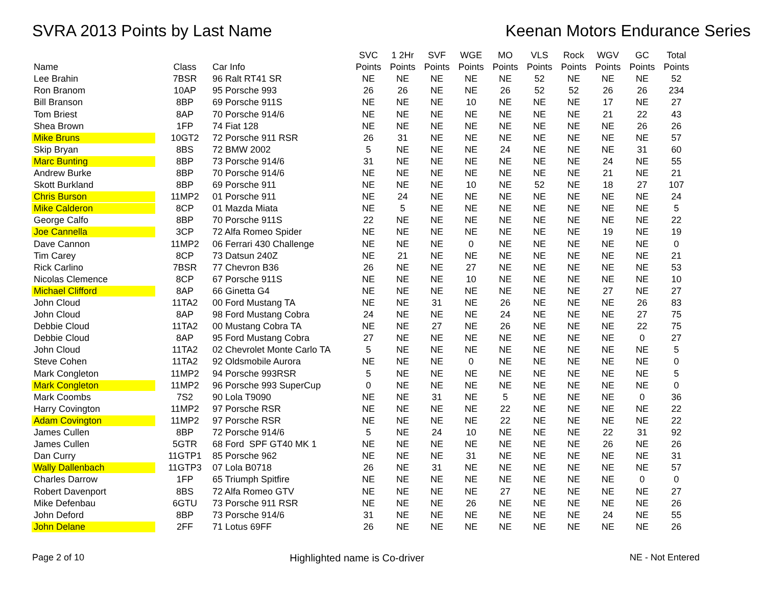SVRA 2013 Points by Last Name Keenan Motors Endurance Series
| | | | SVC | 1 2Hr | SVF | WGE | MO | VLS | Rock | WGV | GC | Total |
| --- | --- | --- | --- | --- | --- | --- | --- | --- | --- | --- | --- | --- |
| Name | Class | Car Info | Points | Points | Points | Points | Points | Points | Points | Points | Points | Points |
| Lee Brahin | 7BSR | 96 Ralt RT41 SR | NE | NE | NE | NE | NE | 52 | NE | NE | NE | 52 |
| Ron Branom | 10AP | 95 Porsche 993 | 26 | 26 | NE | NE | 26 | 52 | 52 | 26 | 26 | 234 |
| Bill Branson | 8BP | 69 Porsche 911S | NE | NE | NE | 10 | NE | NE | NE | 17 | NE | 27 |
| Tom Briest | 8AP | 70 Porsche 914/6 | NE | NE | NE | NE | NE | NE | NE | 21 | 22 | 43 |
| Shea Brown | 1FP | 74 Fiat 128 | NE | NE | NE | NE | NE | NE | NE | NE | 26 | 26 |
| Mike Bruns | 10GT2 | 72 Porsche 911 RSR | 26 | 31 | NE | NE | NE | NE | NE | NE | NE | 57 |
| Skip Bryan | 8BS | 72 BMW 2002 | 5 | NE | NE | NE | 24 | NE | NE | NE | 31 | 60 |
| Marc Bunting | 8BP | 73 Porsche 914/6 | 31 | NE | NE | NE | NE | NE | NE | 24 | NE | 55 |
| Andrew Burke | 8BP | 70 Porsche 914/6 | NE | NE | NE | NE | NE | NE | NE | 21 | NE | 21 |
| Skott Burkland | 8BP | 69 Porsche 911 | NE | NE | NE | 10 | NE | 52 | NE | 18 | 27 | 107 |
| Chris Burson | 11MP2 | 01 Porsche 911 | NE | 24 | NE | NE | NE | NE | NE | NE | NE | 24 |
| Mike Calderon | 8CP | 01 Mazda Miata | NE | 5 | NE | NE | NE | NE | NE | NE | NE | 5 |
| George Calfo | 8BP | 70 Porsche 911S | 22 | NE | NE | NE | NE | NE | NE | NE | NE | 22 |
| Joe Cannella | 3CP | 72 Alfa Romeo Spider | NE | NE | NE | NE | NE | NE | NE | 19 | NE | 19 |
| Dave Cannon | 11MP2 | 06 Ferrari 430 Challenge | NE | NE | NE | 0 | NE | NE | NE | NE | NE | 0 |
| Tim Carey | 8CP | 73 Datsun 240Z | NE | 21 | NE | NE | NE | NE | NE | NE | NE | 21 |
| Rick Carlino | 7BSR | 77 Chevron B36 | 26 | NE | NE | 27 | NE | NE | NE | NE | NE | 53 |
| Nicolas Clemence | 8CP | 67 Porsche 911S | NE | NE | NE | 10 | NE | NE | NE | NE | NE | 10 |
| Michael Clifford | 8AP | 66 Ginetta G4 | NE | NE | NE | NE | NE | NE | NE | 27 | NE | 27 |
| John Cloud | 11TA2 | 00 Ford Mustang TA | NE | NE | 31 | NE | 26 | NE | NE | NE | 26 | 83 |
| John Cloud | 8AP | 98 Ford Mustang Cobra | 24 | NE | NE | NE | 24 | NE | NE | NE | 27 | 75 |
| Debbie Cloud | 11TA2 | 00 Mustang Cobra TA | NE | NE | 27 | NE | 26 | NE | NE | NE | 22 | 75 |
| Debbie Cloud | 8AP | 95 Ford Mustang Cobra | 27 | NE | NE | NE | NE | NE | NE | NE | 0 | 27 |
| John Cloud | 11TA2 | 02 Chevrolet Monte Carlo TA | 5 | NE | NE | NE | NE | NE | NE | NE | NE | 5 |
| Steve Cohen | 11TA2 | 92 Oldsmobile Aurora | NE | NE | NE | 0 | NE | NE | NE | NE | NE | 0 |
| Mark Congleton | 11MP2 | 94 Porsche 993RSR | 5 | NE | NE | NE | NE | NE | NE | NE | NE | 5 |
| Mark Congleton | 11MP2 | 96 Porsche 993 SuperCup | 0 | NE | NE | NE | NE | NE | NE | NE | NE | 0 |
| Mark Coombs | 7S2 | 90 Lola T9090 | NE | NE | 31 | NE | 5 | NE | NE | NE | 0 | 36 |
| Harry Covington | 11MP2 | 97 Porsche RSR | NE | NE | NE | NE | 22 | NE | NE | NE | NE | 22 |
| Adam Covington | 11MP2 | 97 Porsche RSR | NE | NE | NE | NE | 22 | NE | NE | NE | NE | 22 |
| James Cullen | 8BP | 72 Porsche 914/6 | 5 | NE | 24 | 10 | NE | NE | NE | 22 | 31 | 92 |
| James Cullen | 5GTR | 68 Ford SPF GT40 MK 1 | NE | NE | NE | NE | NE | NE | NE | 26 | NE | 26 |
| Dan Curry | 11GTP1 | 85 Porsche 962 | NE | NE | NE | 31 | NE | NE | NE | NE | NE | 31 |
| Wally Dallenbach | 11GTP3 | 07 Lola B0718 | 26 | NE | 31 | NE | NE | NE | NE | NE | NE | 57 |
| Charles Darrow | 1FP | 65 Triumph Spitfire | NE | NE | NE | NE | NE | NE | NE | NE | 0 | 0 |
| Robert Davenport | 8BS | 72 Alfa Romeo GTV | NE | NE | NE | NE | 27 | NE | NE | NE | NE | 27 |
| Mike Defenbau | 6GTU | 73 Porsche 911 RSR | NE | NE | NE | 26 | NE | NE | NE | NE | NE | 26 |
| John Deford | 8BP | 73 Porsche 914/6 | 31 | NE | NE | NE | NE | NE | NE | 24 | NE | 55 |
| John Delane | 2FF | 71 Lotus 69FF | 26 | NE | NE | NE | NE | NE | NE | NE | NE | 26 |
Page 2 of 10 Highlighted name is Co-driver NE - Not Entered